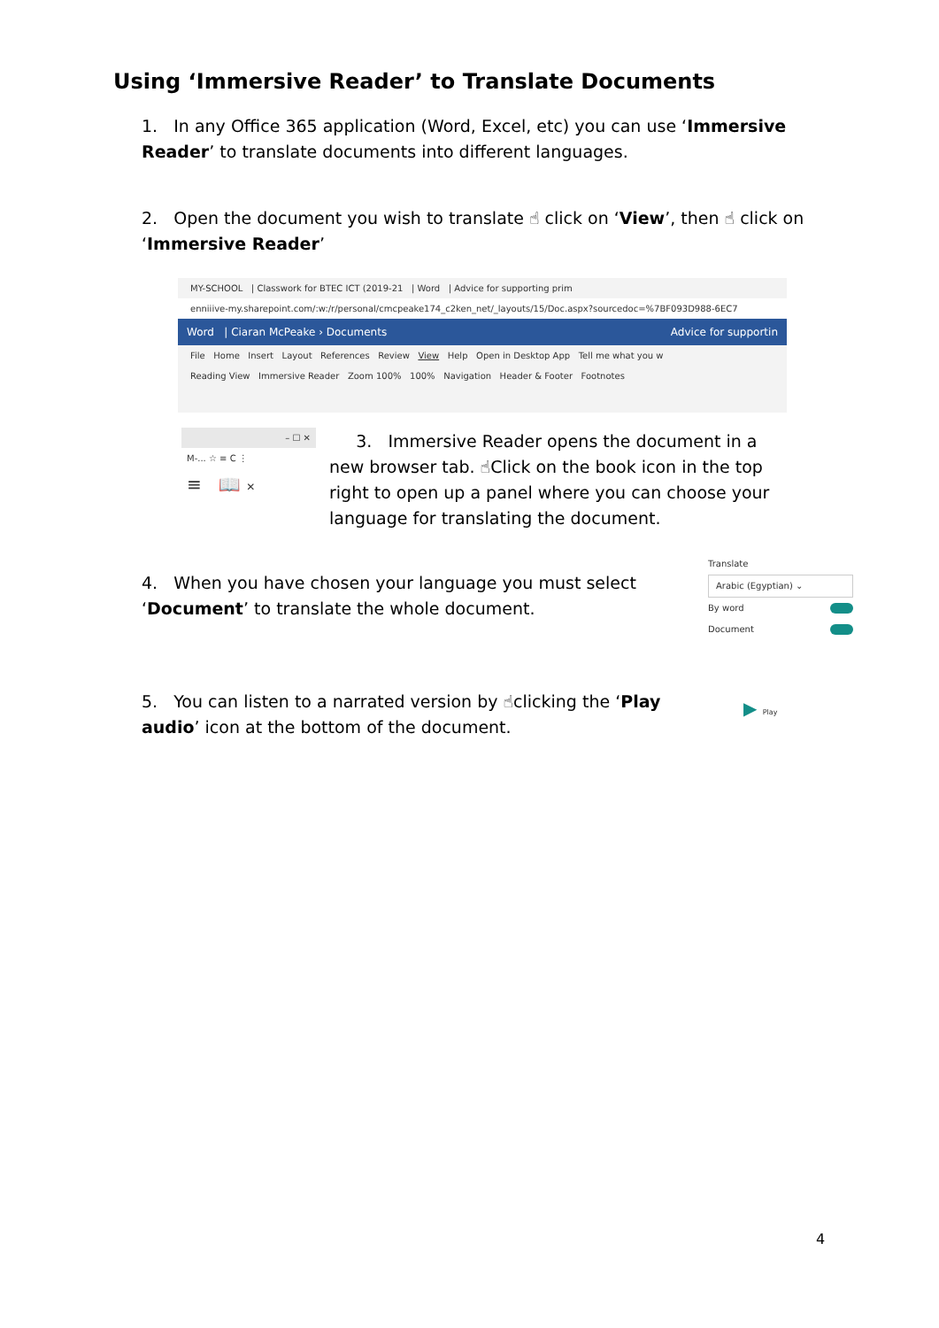Using ‘Immersive Reader’ to Translate Documents
1. In any Office 365 application (Word, Excel, etc) you can use ‘Immersive Reader’ to translate documents into different languages.
2. Open the document you wish to translate ☝ click on ‘View’, then ☝ click on ‘Immersive Reader’
MY-SCHOOL | Classwork for BTEC ICT (2019-21 | Word | Advice for supporting prim
enniiive-my.sharepoint.com/:w:/r/personal/cmcpeake174_c2ken_net/_layouts/15/Doc.aspx?sourcedoc=%7BF093D988-6EC7
Word | Ciaran McPeake › Documents Advice for supportin
File Home Insert Layout References Review View Help Open in Desktop App Tell me what you w
Reading View Immersive Reader Zoom 100% 100% Navigation Header & Footer Footnotes
– ☐ ✕
M-... ☆ ≡ C ⋮
≡ 📖 ✕
3. Immersive Reader opens the document in a new browser tab. ☝Click on the book icon in the top right to open up a panel where you can choose your language for translating the document.
4. When you have chosen your language you must select ‘Document’ to translate the whole document.
Translate
Arabic (Egyptian) ⌄
By word
Document
5. You can listen to a narrated version by ☝clicking the ‘Play audio’ icon at the bottom of the document.
▶ Play
4